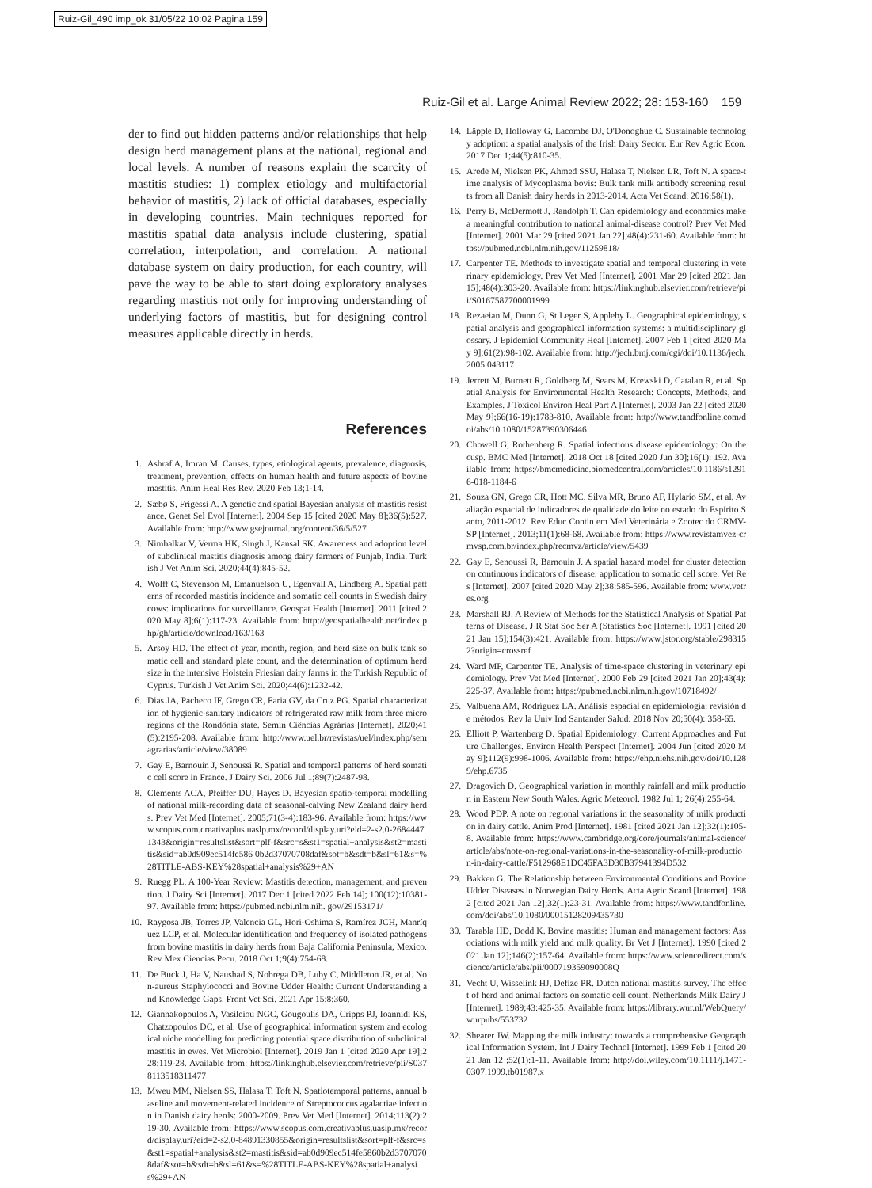Ruiz-Gil_490 imp_ok 31/05/22 10:02 Pagina 159
Ruiz-Gil et al. Large Animal Review 2022; 28: 153-160 159
der to find out hidden patterns and/or relationships that help design herd management plans at the national, regional and local levels. A number of reasons explain the scarcity of mastitis studies: 1) complex etiology and multifactorial behavior of mastitis, 2) lack of official databases, especially in developing countries. Main techniques reported for mastitis spatial data analysis include clustering, spatial correlation, interpolation, and correlation. A national database system on dairy production, for each country, will pave the way to be able to start doing exploratory analyses regarding mastitis not only for improving understanding of underlying factors of mastitis, but for designing control measures applicable directly in herds.
References
1. Ashraf A, Imran M. Causes, types, etiological agents, prevalence, diagnosis, treatment, prevention, effects on human health and future aspects of bovine mastitis. Anim Heal Res Rev. 2020 Feb 13;1-14.
2. Sæbø S, Frigessi A. A genetic and spatial Bayesian analysis of mastitis resistance. Genet Sel Evol [Internet]. 2004 Sep 15 [cited 2020 May 8];36(5):527. Available from: http://www.gsejournal.org/content/36/5/527
3. Nimbalkar V, Verma HK, Singh J, Kansal SK. Awareness and adoption level of subclinical mastitis diagnosis among dairy farmers of Punjab, India. Turkish J Vet Anim Sci. 2020;44(4):845-52.
4. Wolff C, Stevenson M, Emanuelson U, Egenvall A, Lindberg A. Spatial patterns of recorded mastitis incidence and somatic cell counts in Swedish dairy cows: implications for surveillance. Geospat Health [Internet]. 2011 [cited 2020 May 8];6(1):117-23. Available from: http://geospatialhealth.net/index.php/gh/article/download/163/163
5. Arsoy HD. The effect of year, month, region, and herd size on bulk tank somatic cell and standard plate count, and the determination of optimum herd size in the intensive Holstein Friesian dairy farms in the Turkish Republic of Cyprus. Turkish J Vet Anim Sci. 2020;44(6):1232-42.
6. Dias JA, Pacheco IF, Grego CR, Faria GV, da Cruz PG. Spatial characterization of hygienic-sanitary indicators of refrigerated raw milk from three microregions of the Rondônia state. Semin Ciências Agrárias [Internet]. 2020;41(5):2195-208. Available from: http://www.uel.br/revistas/uel/index.php/semagrarias/article/view/38089
7. Gay E, Barnouin J, Senoussi R. Spatial and temporal patterns of herd somatic cell score in France. J Dairy Sci. 2006 Jul 1;89(7):2487-98.
8. Clements ACA, Pfeiffer DU, Hayes D. Bayesian spatio-temporal modelling of national milk-recording data of seasonal-calving New Zealand dairy herds. Prev Vet Med [Internet]. 2005;71(3-4):183-96. Available from: https://www.scopus.com.creativaplus.uaslp.mx/record/display.uri?eid=2-s2.0-26844471343&origin=resultslist&sort=plf-f&src=s&st1=spatial+analysis&st2=mastitis&sid=ab0d909ec514fe586 0b2d37070708daf&sot=b&sdt=b&sl=61&s=%28TITLE-ABS-KEY%28spatial+analysis%29+AN
9. Ruegg PL. A 100-Year Review: Mastitis detection, management, and prevention. J Dairy Sci [Internet]. 2017 Dec 1 [cited 2022 Feb 14]; 100(12):10381-97. Available from: https://pubmed.ncbi.nlm.nih. gov/29153171/
10. Raygosa JB, Torres JP, Valencia GL, Hori-Oshima S, Ramírez JCH, Manríquez LCP, et al. Molecular identification and frequency of isolated pathogens from bovine mastitis in dairy herds from Baja California Peninsula, Mexico. Rev Mex Ciencias Pecu. 2018 Oct 1;9(4):754-68.
11. De Buck J, Ha V, Naushad S, Nobrega DB, Luby C, Middleton JR, et al. Non-aureus Staphylococci and Bovine Udder Health: Current Understanding and Knowledge Gaps. Front Vet Sci. 2021 Apr 15;8:360.
12. Giannakopoulos A, Vasileiou NGC, Gougoulis DA, Cripps PJ, Ioannidi KS, Chatzopoulos DC, et al. Use of geographical information system and ecological niche modelling for predicting potential space distribution of subclinical mastitis in ewes. Vet Microbiol [Internet]. 2019 Jan 1 [cited 2020 Apr 19];228:119-28. Available from: https://linkinghub.elsevier.com/retrieve/pii/S0378113518311477
13. Mweu MM, Nielsen SS, Halasa T, Toft N. Spatiotemporal patterns, annual baseline and movement-related incidence of Streptococcus agalactiae infection in Danish dairy herds: 2000-2009. Prev Vet Med [Internet]. 2014;113(2):219-30. Available from: https://www.scopus.com.creativaplus.uaslp.mx/record/display.uri?eid=2-s2.0-84891330855&origin=resultslist&sort=plf-f&src=s&st1=spatial+analysis&st2=mastitis&sid=ab0d909ec514fe5860b2d37070708daf&sot=b&sdt=b&sl=61&s=%28TITLE-ABS-KEY%28spatial+analysis%29+AN
14. Läpple D, Holloway G, Lacombe DJ, O'Donoghue C. Sustainable technology adoption: a spatial analysis of the Irish Dairy Sector. Eur Rev Agric Econ. 2017 Dec 1;44(5):810-35.
15. Arede M, Nielsen PK, Ahmed SSU, Halasa T, Nielsen LR, Toft N. A space-time analysis of Mycoplasma bovis: Bulk tank milk antibody screening results from all Danish dairy herds in 2013-2014. Acta Vet Scand. 2016;58(1).
16. Perry B, McDermott J, Randolph T. Can epidemiology and economics make a meaningful contribution to national animal-disease control? Prev Vet Med [Internet]. 2001 Mar 29 [cited 2021 Jan 22];48(4):231-60. Available from: https://pubmed.ncbi.nlm.nih.gov/11259818/
17. Carpenter TE. Methods to investigate spatial and temporal clustering in veterinary epidemiology. Prev Vet Med [Internet]. 2001 Mar 29 [cited 2021 Jan 15];48(4):303-20. Available from: https://linkinghub.elsevier.com/retrieve/pii/S0167587700001999
18. Rezaeian M, Dunn G, St Leger S, Appleby L. Geographical epidemiology, spatial analysis and geographical information systems: a multidisciplinary glossary. J Epidemiol Community Heal [Internet]. 2007 Feb 1 [cited 2020 May 9];61(2):98-102. Available from: http://jech.bmj.com/cgi/doi/10.1136/jech.2005.043117
19. Jerrett M, Burnett R, Goldberg M, Sears M, Krewski D, Catalan R, et al. Spatial Analysis for Environmental Health Research: Concepts, Methods, and Examples. J Toxicol Environ Heal Part A [Internet]. 2003 Jan 22 [cited 2020 May 9];66(16-19):1783-810. Available from: http://www.tandfonline.com/doi/abs/10.1080/15287390306446
20. Chowell G, Rothenberg R. Spatial infectious disease epidemiology: On the cusp. BMC Med [Internet]. 2018 Oct 18 [cited 2020 Jun 30];16(1): 192. Available from: https://bmcmedicine.biomedcentral.com/articles/10.1186/s12916-018-1184-6
21. Souza GN, Grego CR, Hott MC, Silva MR, Bruno AF, Hylario SM, et al. Avaliação espacial de indicadores de qualidade do leite no estado do Espírito Santo, 2011-2012. Rev Educ Contin em Med Veterinária e Zootec do CRMV-SP [Internet]. 2013;11(1):68-68. Available from: https://www.revistamvez-crmvsp.com.br/index.php/recmvz/article/view/5439
22. Gay E, Senoussi R, Barnouin J. A spatial hazard model for cluster detection on continuous indicators of disease: application to somatic cell score. Vet Res [Internet]. 2007 [cited 2020 May 2];38:585-596. Available from: www.vetres.org
23. Marshall RJ. A Review of Methods for the Statistical Analysis of Spatial Patterns of Disease. J R Stat Soc Ser A (Statistics Soc [Internet]. 1991 [cited 2021 Jan 15];154(3):421. Available from: https://www.jstor.org/stable/2983152?origin=crossref
24. Ward MP, Carpenter TE. Analysis of time-space clustering in veterinary epidemiology. Prev Vet Med [Internet]. 2000 Feb 29 [cited 2021 Jan 20];43(4):225-37. Available from: https://pubmed.ncbi.nlm.nih.gov/10718492/
25. Valbuena AM, Rodríguez LA. Análisis espacial en epidemiología: revisión de métodos. Rev la Univ Ind Santander Salud. 2018 Nov 20;50(4): 358-65.
26. Elliott P, Wartenberg D. Spatial Epidemiology: Current Approaches and Future Challenges. Environ Health Perspect [Internet]. 2004 Jun [cited 2020 May 9];112(9):998-1006. Available from: https://ehp.niehs.nih.gov/doi/10.1289/ehp.6735
27. Dragovich D. Geographical variation in monthly rainfall and milk production in Eastern New South Wales. Agric Meteorol. 1982 Jul 1; 26(4):255-64.
28. Wood PDP. A note on regional variations in the seasonality of milk production in dairy cattle. Anim Prod [Internet]. 1981 [cited 2021 Jan 12];32(1):105-8. Available from: https://www.cambridge.org/core/journals/animal-science/article/abs/note-on-regional-variations-in-the-seasonality-of-milk-production-in-dairy-cattle/F512968E1DC45FA3D30B37941394D532
29. Bakken G. The Relationship between Environmental Conditions and Bovine Udder Diseases in Norwegian Dairy Herds. Acta Agric Scand [Internet]. 1982 [cited 2021 Jan 12];32(1):23-31. Available from: https://www.tandfonline.com/doi/abs/10.1080/00015128209435730
30. Tarabla HD, Dodd K. Bovine mastitis: Human and management factors: Associations with milk yield and milk quality. Br Vet J [Internet]. 1990 [cited 2021 Jan 12];146(2):157-64. Available from: https://www.sciencedirect.com/science/article/abs/pii/000719359090008Q
31. Vecht U, Wisselink HJ, Defize PR. Dutch national mastitis survey. The effect of herd and animal factors on somatic cell count. Netherlands Milk Dairy J [Internet]. 1989;43:425-35. Available from: https://library.wur.nl/WebQuery/wurpubs/553732
32. Shearer JW. Mapping the milk industry: towards a comprehensive Geographical Information System. Int J Dairy Technol [Internet]. 1999 Feb 1 [cited 2021 Jan 12];52(1):1-11. Available from: http://doi.wiley.com/10.1111/j.1471-0307.1999.tb01987.x